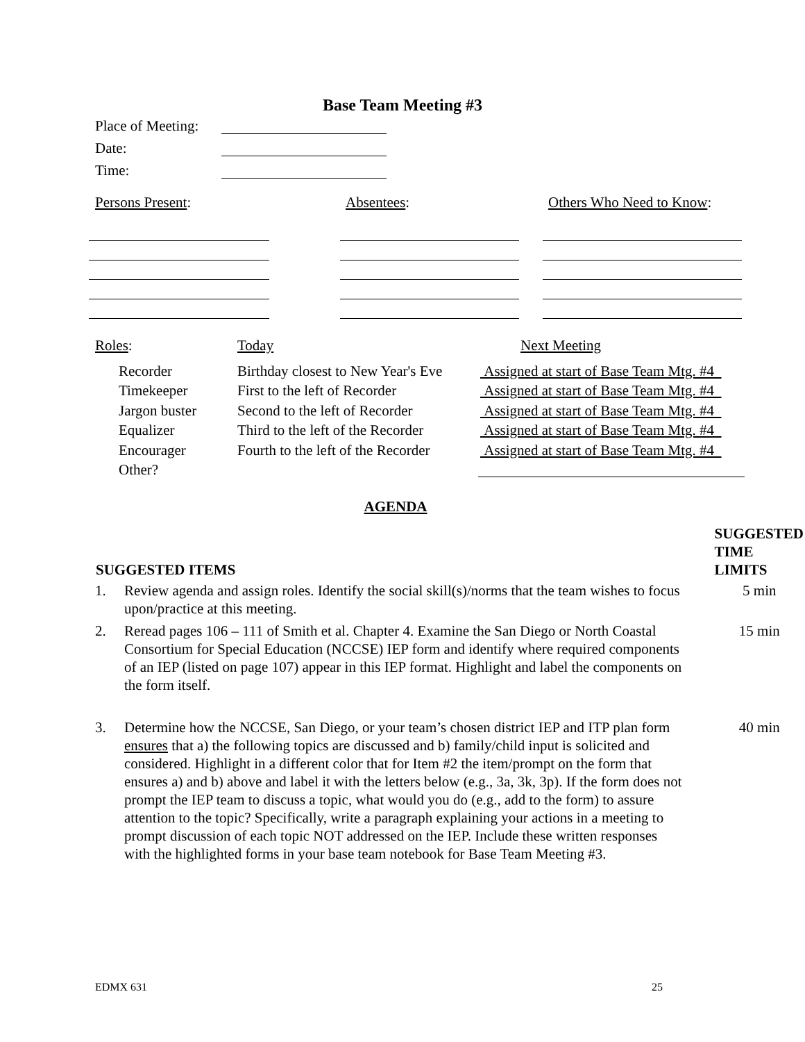Base Team Meeting #3
Place of Meeting:
Date:
Time:
Persons Present: Absentees: Others Who Need to Know:
| Roles : | Today | Next Meeting |
| Recorder | Birthday closest to New Year's Eve | Assigned at start of Base Team Mtg. #4 |
| Timekeeper | First to the left of Recorder | Assigned at start of Base Team Mtg. #4 |
| Jargon buster | Second to the left of Recorder | Assigned at start of Base Team Mtg. #4 |
| Equalizer | Third to the left of the Recorder | Assigned at start of Base Team Mtg. #4 |
| Encourager | Fourth to the left of the Recorder | Assigned at start of Base Team Mtg. #4 |
| Other? | | |
AGENDA
| SUGGESTED ITEMS | | SUGGESTED TIME LIMITS |
| --- | --- | --- |
| 1. | Review agenda and assign roles. Identify the social skill(s)/norms that the team wishes to focus upon/practice at this meeting. | 5 min |
| 2. | Reread pages 106 – 111 of Smith et al. Chapter 4. Examine the San Diego or North Coastal Consortium for Special Education (NCCSE) IEP form and identify where required components of an IEP (listed on page 107) appear in this IEP format. Highlight and label the components on the form itself. | 15 min |
| 3. | Determine how the NCCSE, San Diego, or your team’s chosen district IEP and ITP plan form ensures that a) the following topics are discussed and b) family/child input is solicited and considered. Highlight in a different color that for Item #2 the item/prompt on the form that ensures a) and b) above and label it with the letters below (e.g., 3a, 3k, 3p). If the form does not prompt the IEP team to discuss a topic, what would you do (e.g., add to the form) to assure attention to the topic? Specifically, write a paragraph explaining your actions in a meeting to prompt discussion of each topic NOT addressed on the IEP. Include these written responses with the highlighted forms in your base team notebook for Base Team Meeting #3. | 40 min |
EDMX 631 25